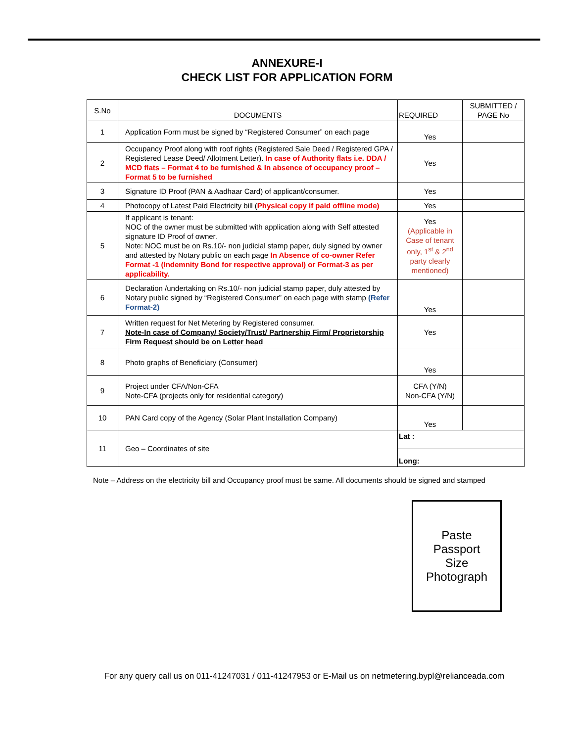ANNEXURE-I
CHECK LIST FOR APPLICATION FORM
| S.No | DOCUMENTS | REQUIRED | SUBMITTED / PAGE No |
| --- | --- | --- | --- |
| 1 | Application Form must be signed by “Registered Consumer” on each page | Yes | |
| 2 | Occupancy Proof along with roof rights (Registered Sale Deed / Registered GPA / Registered Lease Deed/ Allotment Letter). In case of Authority flats i.e. DDA / MCD flats – Format 4 to be furnished & In absence of occupancy proof – Format 5 to be furnished | Yes | |
| 3 | Signature ID Proof (PAN & Aadhaar Card) of applicant/consumer. | Yes | |
| 4 | Photocopy of Latest Paid Electricity bill ( Physical copy if paid offline mode) | Yes | |
| 5 | If applicant is tenant: NOC of the owner must be submitted with application along with Self attested signature ID Proof of owner. Note: NOC must be on Rs.10/- non judicial stamp paper, duly signed by owner and attested by Notary public on each page In Absence of co-owner Refer Format -1 (Indemnity Bond for respective approval) or Format-3 as per applicability. | Yes (Applicable in Case of tenant only, 1<sup>st</sup> & 2<sup>nd</sup> party clearly mentioned) | |
| 6 | Declaration /undertaking on Rs.10/- non judicial stamp paper, duly attested by Notary public signed by “Registered Consumer” on each page with stamp (Refer Format-2) | Yes | |
| 7 | Written request for Net Metering by Registered consumer. Note-In case of Company/ Society/Trust/ Partnership Firm/ Proprietorship Firm Request should be on Letter head | Yes | |
| 8 | Photo graphs of Beneficiary (Consumer) | Yes | |
| 9 | Project under CFA/Non-CFA Note-CFA (projects only for residential category) | CFA (Y/N) Non-CFA (Y/N) | |
| 10 | PAN Card copy of the Agency (Solar Plant Installation Company) | Yes | |
| 11 | Geo – Coordinates of site | Lat : | |
| | | Long: | |
Note – Address on the electricity bill and Occupancy proof must be same. All documents should be signed and stamped
Paste
Passport
Size
Photograph
For any query call us on 011-41247031 / 011-41247953 or E-Mail us on netmetering.bypl@relianceada.com